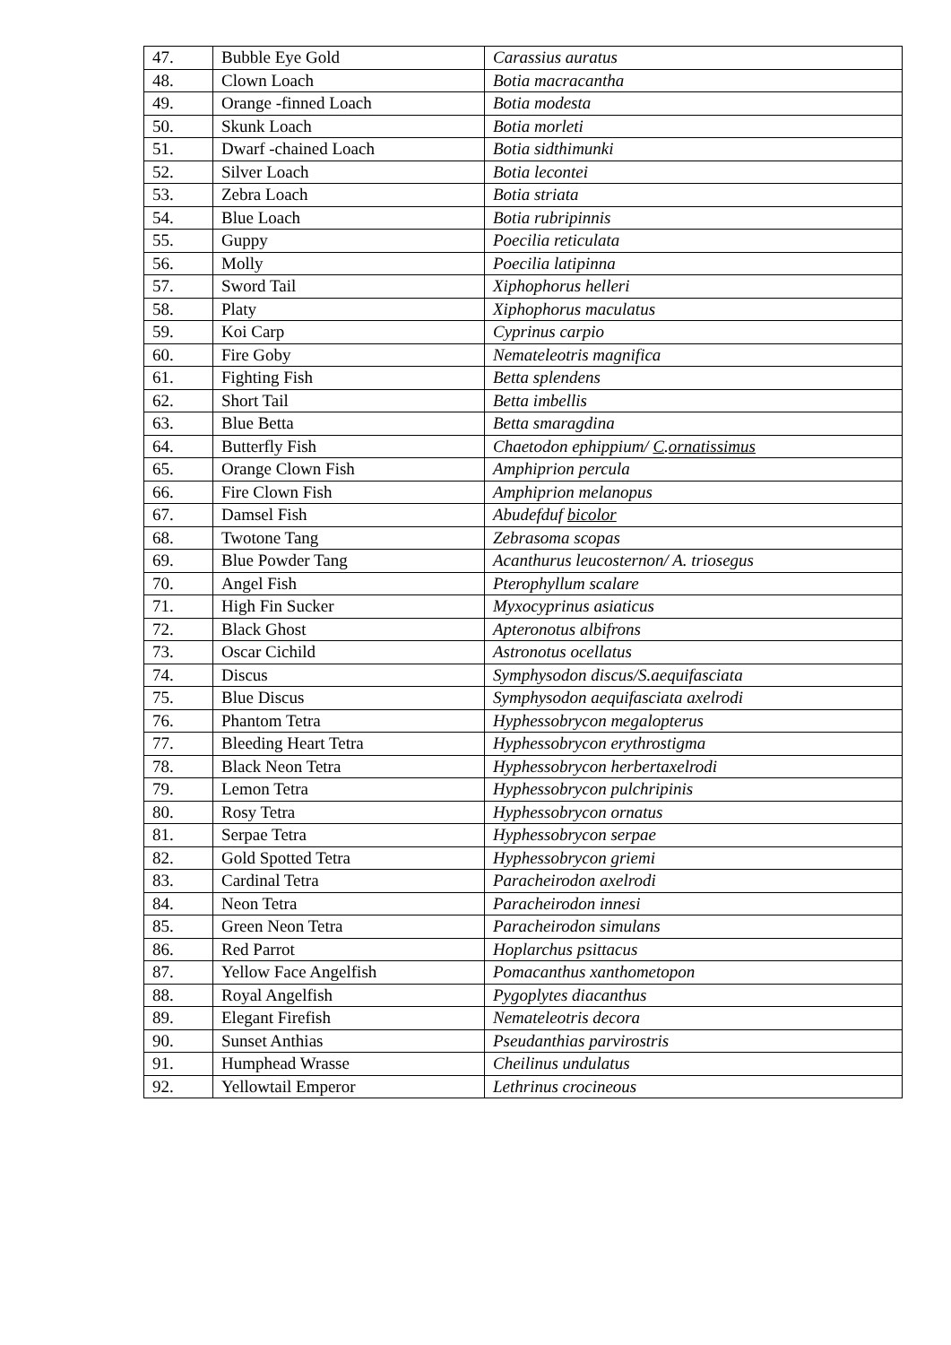| 47. | Bubble Eye Gold | Carassius auratus |
| 48. | Clown Loach | Botia macracantha |
| 49. | Orange -finned Loach | Botia modesta |
| 50. | Skunk Loach | Botia morleti |
| 51. | Dwarf -chained Loach | Botia sidthimunki |
| 52. | Silver Loach | Botia lecontei |
| 53. | Zebra Loach | Botia striata |
| 54. | Blue Loach | Botia rubripinnis |
| 55. | Guppy | Poecilia reticulata |
| 56. | Molly | Poecilia latipinna |
| 57. | Sword Tail | Xiphophorus helleri |
| 58. | Platy | Xiphophorus maculatus |
| 59. | Koi Carp | Cyprinus carpio |
| 60. | Fire Goby | Nemateleotris magnifica |
| 61. | Fighting Fish | Betta splendens |
| 62. | Short Tail | Betta imbellis |
| 63. | Blue Betta | Betta smaragdina |
| 64. | Butterfly Fish | Chaetodon ephippium/ C . ornatissimus |
| 65. | Orange Clown Fish | Amphiprion percula |
| 66. | Fire Clown Fish | Amphiprion melanopus |
| 67. | Damsel Fish | Abudefduf bicolor |
| 68. | Twotone Tang | Zebrasoma scopas |
| 69. | Blue Powder Tang | Acanthurus leucosternon/ A. triosegus |
| 70. | Angel Fish | Pterophyllum scalare |
| 71. | High Fin Sucker | Myxocyprinus asiaticus |
| 72. | Black Ghost | Apteronotus albifrons |
| 73. | Oscar Cichild | Astronotus ocellatus |
| 74. | Discus | Symphysodon discus/S.aequifasciata |
| 75. | Blue Discus | Symphysodon aequifasciata axelrodi |
| 76. | Phantom Tetra | Hyphessobrycon megalopterus |
| 77. | Bleeding Heart Tetra | Hyphessobrycon erythrostigma |
| 78. | Black Neon Tetra | Hyphessobrycon herbertaxelrodi |
| 79. | Lemon Tetra | Hyphessobrycon pulchripinis |
| 80. | Rosy Tetra | Hyphessobrycon ornatus |
| 81. | Serpae Tetra | Hyphessobrycon serpae |
| 82. | Gold Spotted Tetra | Hyphessobrycon griemi |
| 83. | Cardinal Tetra | Paracheirodon axelrodi |
| 84. | Neon Tetra | Paracheirodon innesi |
| 85. | Green Neon Tetra | Paracheirodon simulans |
| 86. | Red Parrot | Hoplarchus psittacus |
| 87. | Yellow Face Angelfish | Pomacanthus xanthometopon |
| 88. | Royal Angelfish | Pygoplytes diacanthus |
| 89. | Elegant Firefish | Nemateleotris decora |
| 90. | Sunset Anthias | Pseudanthias parvirostris |
| 91. | Humphead Wrasse | Cheilinus undulatus |
| 92. | Yellowtail Emperor | Lethrinus crocineous |